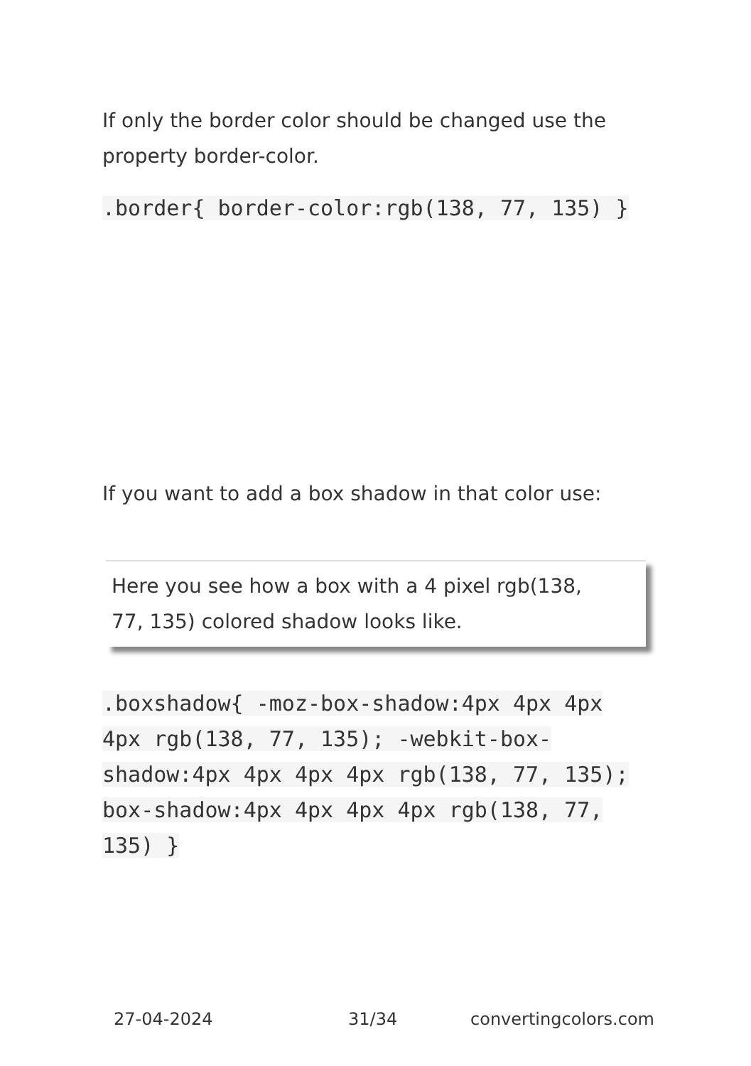If only the border color should be changed use the property border-color.
.border{ border-color:rgb(138, 77, 135) }
If you want to add a box shadow in that color use:
Here you see how a box with a 4 pixel rgb(138, 77, 135) colored shadow looks like.
.boxshadow{ -moz-box-shadow:4px 4px 4px 4px rgb(138, 77, 135); -webkit-box-shadow:4px 4px 4px 4px rgb(138, 77, 135); box-shadow:4px 4px 4px 4px rgb(138, 77, 135) }
27-04-2024 31/34 convertingcolors.com